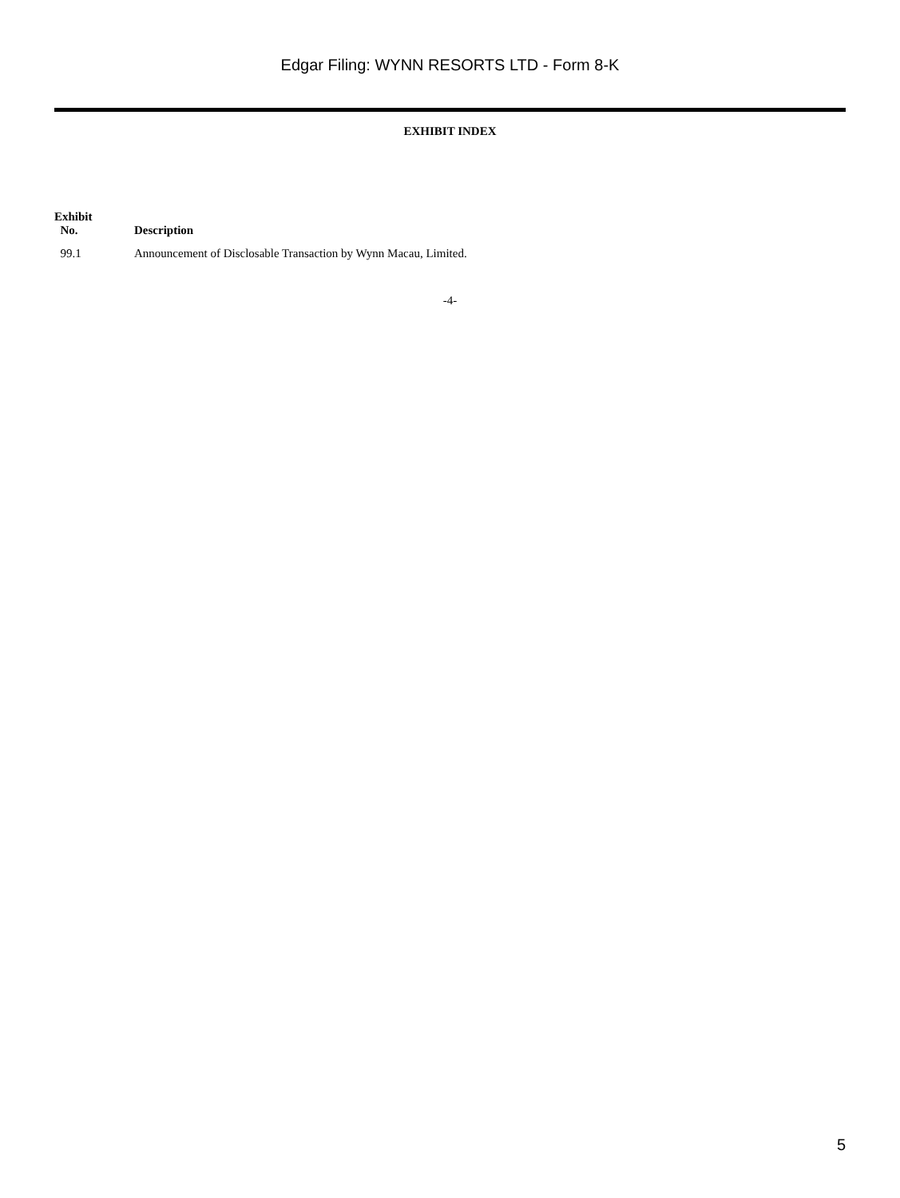Edgar Filing: WYNN RESORTS LTD - Form 8-K
EXHIBIT INDEX
| Exhibit No. | Description |
| --- | --- |
| 99.1 | Announcement of Disclosable Transaction by Wynn Macau, Limited. |
-4-
5